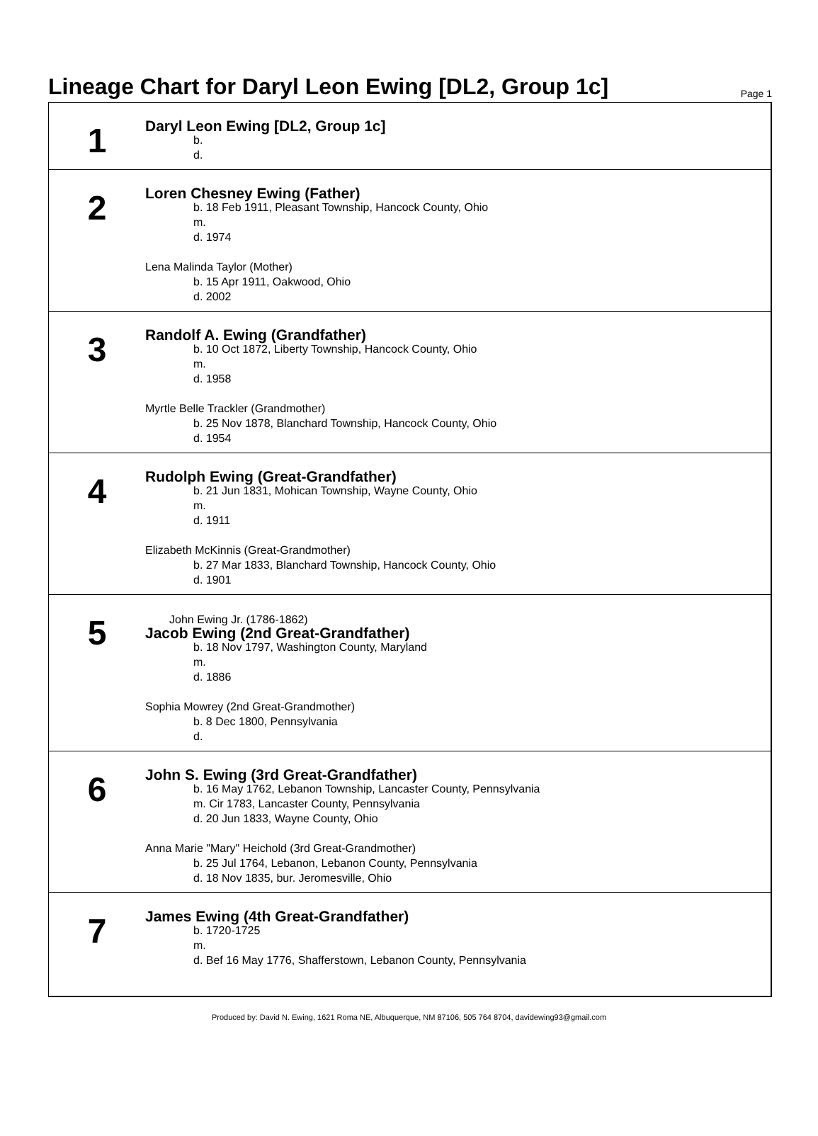Lineage Chart for Daryl Leon Ewing [DL2, Group 1c]
Page 1
1
Daryl Leon Ewing [DL2, Group 1c]
b.
d.
2
Loren Chesney Ewing (Father)
b. 18 Feb 1911, Pleasant Township, Hancock County, Ohio
m.
d. 1974
Lena Malinda Taylor (Mother)
b. 15 Apr 1911, Oakwood, Ohio
d. 2002
3
Randolf A. Ewing (Grandfather)
b. 10 Oct 1872, Liberty Township, Hancock County, Ohio
m.
d. 1958
Myrtle Belle Trackler (Grandmother)
b. 25 Nov 1878, Blanchard Township, Hancock County, Ohio
d. 1954
4
Rudolph Ewing (Great-Grandfather)
b. 21 Jun 1831, Mohican Township, Wayne County, Ohio
m.
d. 1911
Elizabeth McKinnis (Great-Grandmother)
b. 27 Mar 1833, Blanchard Township, Hancock County, Ohio
d. 1901
5
John Ewing Jr. (1786-1862)
Jacob Ewing (2nd Great-Grandfather)
b. 18 Nov 1797, Washington County, Maryland
m.
d. 1886
Sophia Mowrey (2nd Great-Grandmother)
b. 8 Dec 1800, Pennsylvania
d.
6
John S. Ewing (3rd Great-Grandfather)
b. 16 May 1762, Lebanon Township, Lancaster County, Pennsylvania
m. Cir 1783, Lancaster County, Pennsylvania
d. 20 Jun 1833, Wayne County, Ohio
Anna Marie "Mary" Heichold (3rd Great-Grandmother)
b. 25 Jul 1764, Lebanon, Lebanon County, Pennsylvania
d. 18 Nov 1835, bur. Jeromesville, Ohio
7
James Ewing (4th Great-Grandfather)
b. 1720-1725
m.
d. Bef 16 May 1776, Shafferstown, Lebanon County, Pennsylvania
Produced by: David N. Ewing, 1621 Roma NE, Albuquerque, NM 87106, 505 764 8704, davidewing93@gmail.com